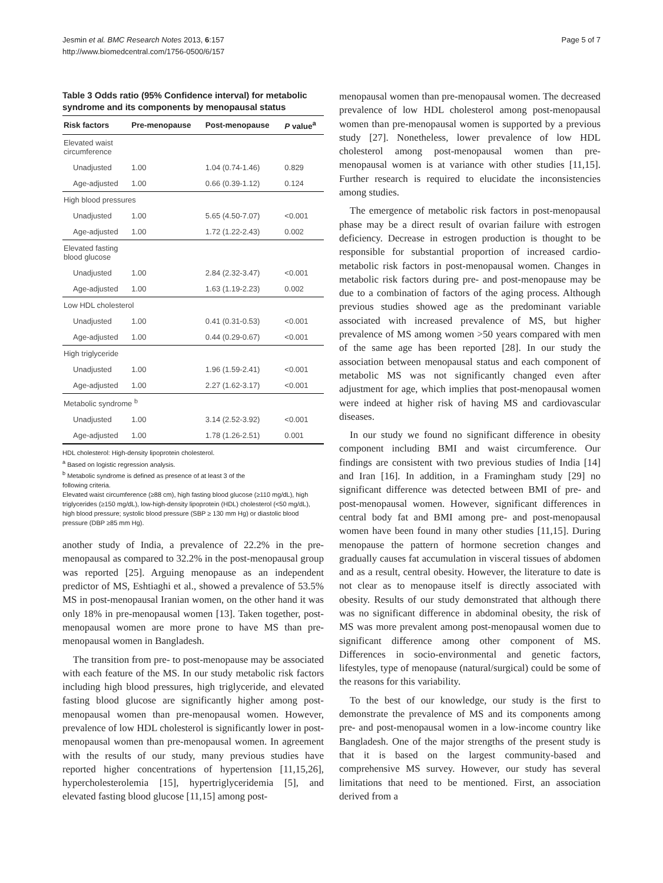Jesmin et al. BMC Research Notes 2013, 6:157
http://www.biomedcentral.com/1756-0500/6/157
Page 5 of 7
Table 3 Odds ratio (95% Confidence interval) for metabolic syndrome and its components by menopausal status
| Risk factors | Pre-menopause | Post-menopause | P value<sup>a</sup> |
| --- | --- | --- | --- |
| Elevated waist circumference | | | |
| Unadjusted | 1.00 | 1.04 (0.74-1.46) | 0.829 |
| Age-adjusted | 1.00 | 0.66 (0.39-1.12) | 0.124 |
| High blood pressures | | | |
| Unadjusted | 1.00 | 5.65 (4.50-7.07) | <0.001 |
| Age-adjusted | 1.00 | 1.72 (1.22-2.43) | 0.002 |
| Elevated fasting blood glucose | | | |
| Unadjusted | 1.00 | 2.84 (2.32-3.47) | <0.001 |
| Age-adjusted | 1.00 | 1.63 (1.19-2.23) | 0.002 |
| Low HDL cholesterol | | | |
| Unadjusted | 1.00 | 0.41 (0.31-0.53) | <0.001 |
| Age-adjusted | 1.00 | 0.44 (0.29-0.67) | <0.001 |
| High triglyceride | | | |
| Unadjusted | 1.00 | 1.96 (1.59-2.41) | <0.001 |
| Age-adjusted | 1.00 | 2.27 (1.62-3.17) | <0.001 |
| Metabolic syndrome <sup>b</sup> | | | |
| Unadjusted | 1.00 | 3.14 (2.52-3.92) | <0.001 |
| Age-adjusted | 1.00 | 1.78 (1.26-2.51) | 0.001 |
HDL cholesterol: High-density lipoprotein cholesterol.
<sup>a</sup> Based on logistic regression analysis.
<sup>b</sup> Metabolic syndrome is defined as presence of at least 3 of the
following criteria.
Elevated waist circumference (≥88 cm), high fasting blood glucose (≥110 mg/dL), high triglycerides (≥150 mg/dL), low-high-density lipoprotein (HDL) cholesterol (<50 mg/dL), high blood pressure; systolic blood pressure (SBP ≥ 130 mm Hg) or diastolic blood pressure (DBP ≥85 mm Hg).
another study of India, a prevalence of 22.2% in the pre-menopausal as compared to 32.2% in the post-menopausal group was reported [25]. Arguing menopause as an independent predictor of MS, Eshtiaghi et al., showed a prevalence of 53.5% MS in post-menopausal Iranian women, on the other hand it was only 18% in pre-menopausal women [13]. Taken together, post-menopausal women are more prone to have MS than pre-menopausal women in Bangladesh.
The transition from pre- to post-menopause may be associated with each feature of the MS. In our study metabolic risk factors including high blood pressures, high triglyceride, and elevated fasting blood glucose are significantly higher among post-menopausal women than pre-menopausal women. However, prevalence of low HDL cholesterol is significantly lower in post-menopausal women than pre-menopausal women. In agreement with the results of our study, many previous studies have reported higher concentrations of hypertension [11,15,26], hypercholesterolemia [15], hypertriglyceridemia [5], and elevated fasting blood glucose [11,15] among post-
menopausal women than pre-menopausal women. The decreased prevalence of low HDL cholesterol among post-menopausal women than pre-menopausal women is supported by a previous study [27]. Nonetheless, lower prevalence of low HDL cholesterol among post-menopausal women than pre-menopausal women is at variance with other studies [11,15]. Further research is required to elucidate the inconsistencies among studies.
The emergence of metabolic risk factors in post-menopausal phase may be a direct result of ovarian failure with estrogen deficiency. Decrease in estrogen production is thought to be responsible for substantial proportion of increased cardio-metabolic risk factors in post-menopausal women. Changes in metabolic risk factors during pre- and post-menopause may be due to a combination of factors of the aging process. Although previous studies showed age as the predominant variable associated with increased prevalence of MS, but higher prevalence of MS among women >50 years compared with men of the same age has been reported [28]. In our study the association between menopausal status and each component of metabolic MS was not significantly changed even after adjustment for age, which implies that post-menopausal women were indeed at higher risk of having MS and cardiovascular diseases.
In our study we found no significant difference in obesity component including BMI and waist circumference. Our findings are consistent with two previous studies of India [14] and Iran [16]. In addition, in a Framingham study [29] no significant difference was detected between BMI of pre- and post-menopausal women. However, significant differences in central body fat and BMI among pre- and post-menopausal women have been found in many other studies [11,15]. During menopause the pattern of hormone secretion changes and gradually causes fat accumulation in visceral tissues of abdomen and as a result, central obesity. However, the literature to date is not clear as to menopause itself is directly associated with obesity. Results of our study demonstrated that although there was no significant difference in abdominal obesity, the risk of MS was more prevalent among post-menopausal women due to significant difference among other component of MS. Differences in socio-environmental and genetic factors, lifestyles, type of menopause (natural/surgical) could be some of the reasons for this variability.
To the best of our knowledge, our study is the first to demonstrate the prevalence of MS and its components among pre- and post-menopausal women in a low-income country like Bangladesh. One of the major strengths of the present study is that it is based on the largest community-based and comprehensive MS survey. However, our study has several limitations that need to be mentioned. First, an association derived from a